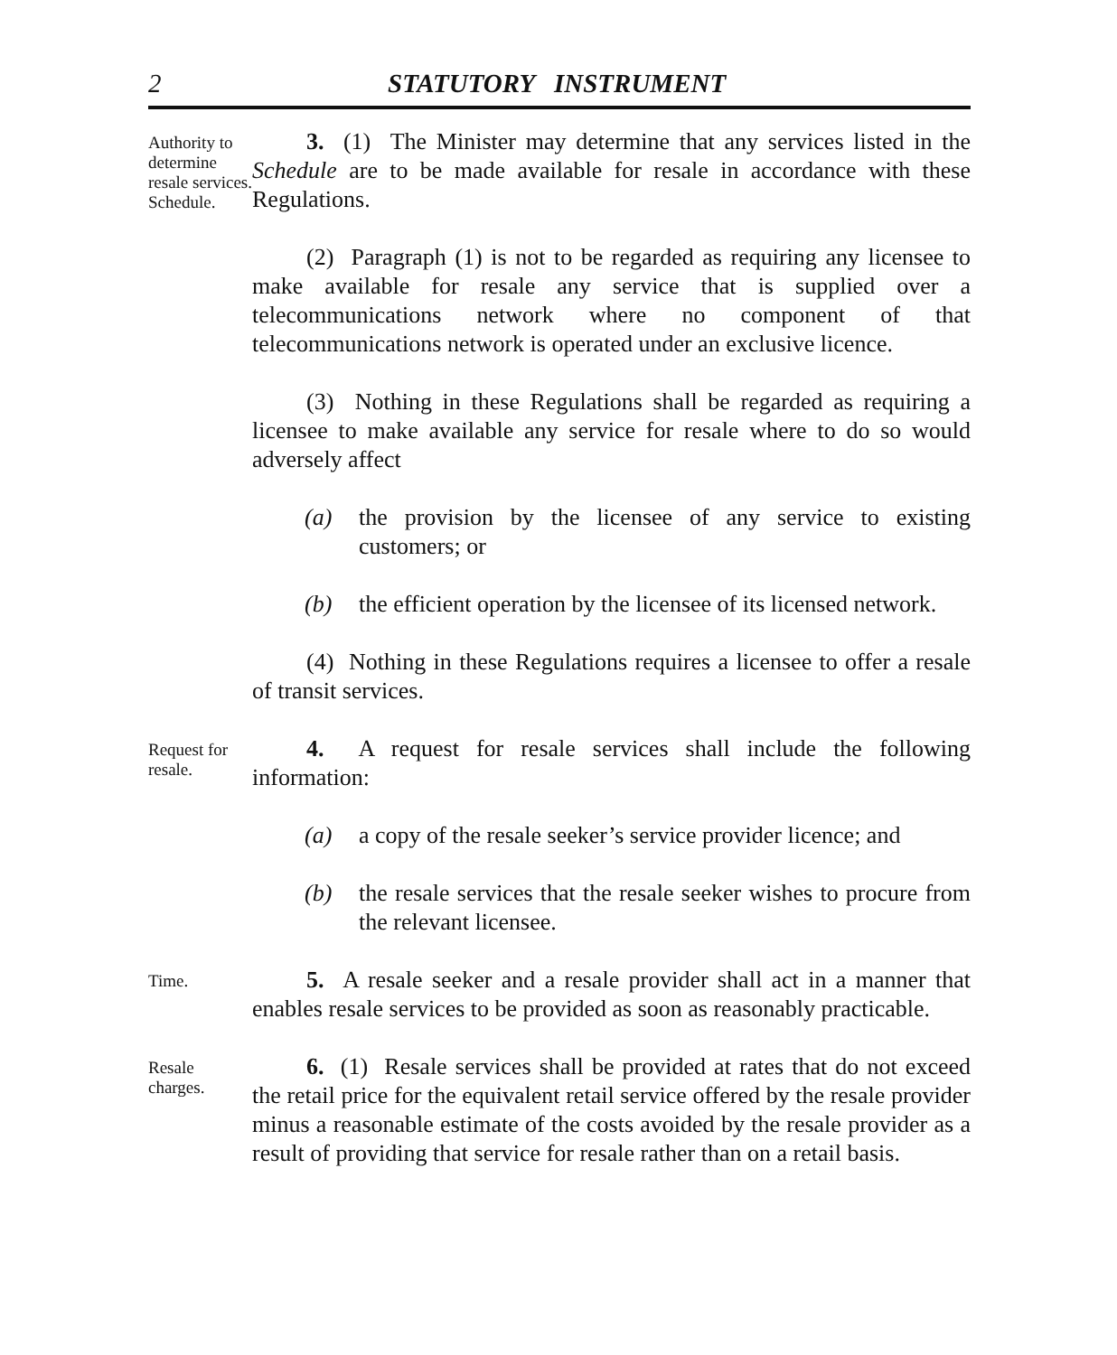2 STATUTORY INSTRUMENT
Authority to determine resale services. Schedule.
3. (1) The Minister may determine that any services listed in the Schedule are to be made available for resale in accordance with these Regulations.
(2) Paragraph (1) is not to be regarded as requiring any licensee to make available for resale any service that is supplied over a telecommunications network where no component of that telecommunications network is operated under an exclusive licence.
(3) Nothing in these Regulations shall be regarded as requiring a licensee to make available any service for resale where to do so would adversely affect
(a) the provision by the licensee of any service to existing customers; or
(b) the efficient operation by the licensee of its licensed network.
(4) Nothing in these Regulations requires a licensee to offer a resale of transit services.
Request for resale.
4. A request for resale services shall include the following information:
(a) a copy of the resale seeker’s service provider licence; and
(b) the resale services that the resale seeker wishes to procure from the relevant licensee.
Time.
5. A resale seeker and a resale provider shall act in a manner that enables resale services to be provided as soon as reasonably practicable.
Resale charges.
6. (1) Resale services shall be provided at rates that do not exceed the retail price for the equivalent retail service offered by the resale provider minus a reasonable estimate of the costs avoided by the resale provider as a result of providing that service for resale rather than on a retail basis.